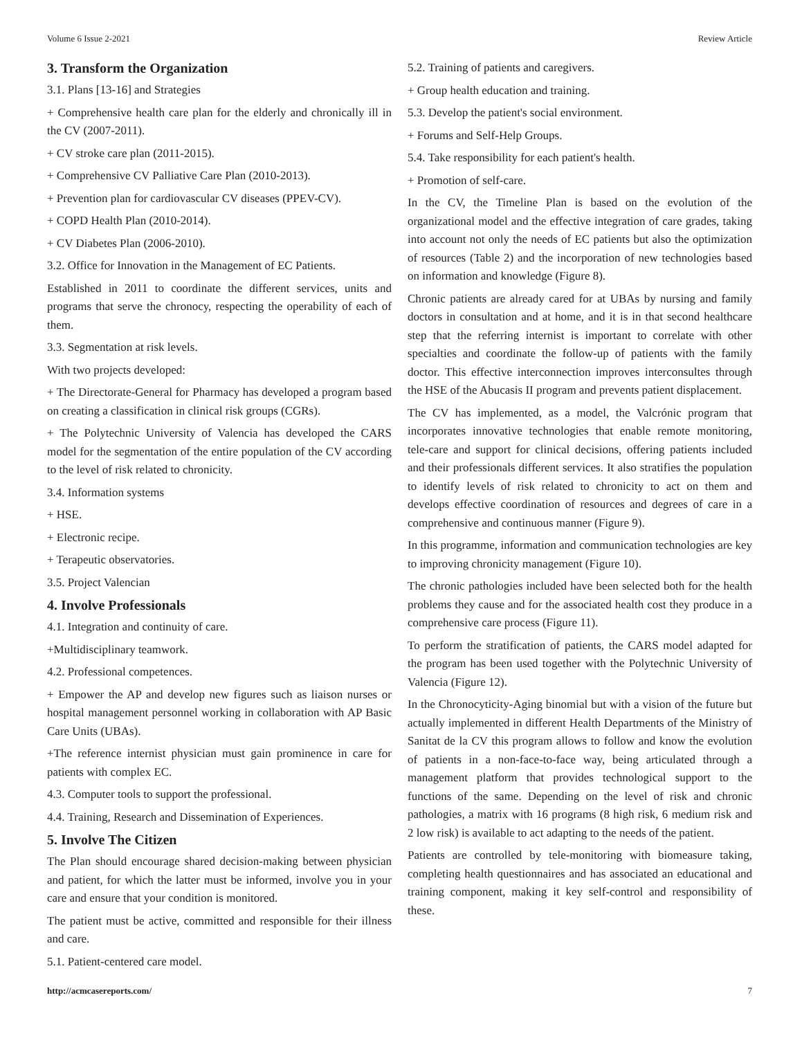Volume 6 Issue 2-2021 Review Article
3. Transform the Organization
3.1. Plans [13-16] and Strategies
+ Comprehensive health care plan for the elderly and chronically ill in the CV (2007-2011).
+ CV stroke care plan (2011-2015).
+ Comprehensive CV Palliative Care Plan (2010-2013).
+ Prevention plan for cardiovascular CV diseases (PPEV-CV).
+ COPD Health Plan (2010-2014).
+ CV Diabetes Plan (2006-2010).
3.2. Office for Innovation in the Management of EC Patients.
Established in 2011 to coordinate the different services, units and programs that serve the chronocy, respecting the operability of each of them.
3.3. Segmentation at risk levels.
With two projects developed:
+ The Directorate-General for Pharmacy has developed a program based on creating a classification in clinical risk groups (CGRs).
+ The Polytechnic University of Valencia has developed the CARS model for the segmentation of the entire population of the CV according to the level of risk related to chronicity.
3.4. Information systems
+ HSE.
+ Electronic recipe.
+ Terapeutic observatories.
3.5. Project Valencian
4. Involve Professionals
4.1. Integration and continuity of care.
+Multidisciplinary teamwork.
4.2. Professional competences.
+ Empower the AP and develop new figures such as liaison nurses or hospital management personnel working in collaboration with AP Basic Care Units (UBAs).
+The reference internist physician must gain prominence in care for patients with complex EC.
4.3. Computer tools to support the professional.
4.4. Training, Research and Dissemination of Experiences.
5. Involve The Citizen
The Plan should encourage shared decision-making between physician and patient, for which the latter must be informed, involve you in your care and ensure that your condition is monitored.
The patient must be active, committed and responsible for their illness and care.
5.1. Patient-centered care model.
5.2. Training of patients and caregivers.
+ Group health education and training.
5.3. Develop the patient's social environment.
+ Forums and Self-Help Groups.
5.4. Take responsibility for each patient's health.
+ Promotion of self-care.
In the CV, the Timeline Plan is based on the evolution of the organizational model and the effective integration of care grades, taking into account not only the needs of EC patients but also the optimization of resources (Table 2) and the incorporation of new technologies based on information and knowledge (Figure 8).
Chronic patients are already cared for at UBAs by nursing and family doctors in consultation and at home, and it is in that second healthcare step that the referring internist is important to correlate with other specialties and coordinate the follow-up of patients with the family doctor. This effective interconnection improves interconsultes through the HSE of the Abucasis II program and prevents patient displacement.
The CV has implemented, as a model, the Valcrónic program that incorporates innovative technologies that enable remote monitoring, tele-care and support for clinical decisions, offering patients included and their professionals different services. It also stratifies the population to identify levels of risk related to chronicity to act on them and develops effective coordination of resources and degrees of care in a comprehensive and continuous manner (Figure 9).
In this programme, information and communication technologies are key to improving chronicity management (Figure 10).
The chronic pathologies included have been selected both for the health problems they cause and for the associated health cost they produce in a comprehensive care process (Figure 11).
To perform the stratification of patients, the CARS model adapted for the program has been used together with the Polytechnic University of Valencia (Figure 12).
In the Chronocyticity-Aging binomial but with a vision of the future but actually implemented in different Health Departments of the Ministry of Sanitat de la CV this program allows to follow and know the evolution of patients in a non-face-to-face way, being articulated through a management platform that provides technological support to the functions of the same. Depending on the level of risk and chronic pathologies, a matrix with 16 programs (8 high risk, 6 medium risk and 2 low risk) is available to act adapting to the needs of the patient.
Patients are controlled by tele-monitoring with biomeasure taking, completing health questionnaires and has associated an educational and training component, making it key self-control and responsibility of these.
http://acmcasereports.com/ 7